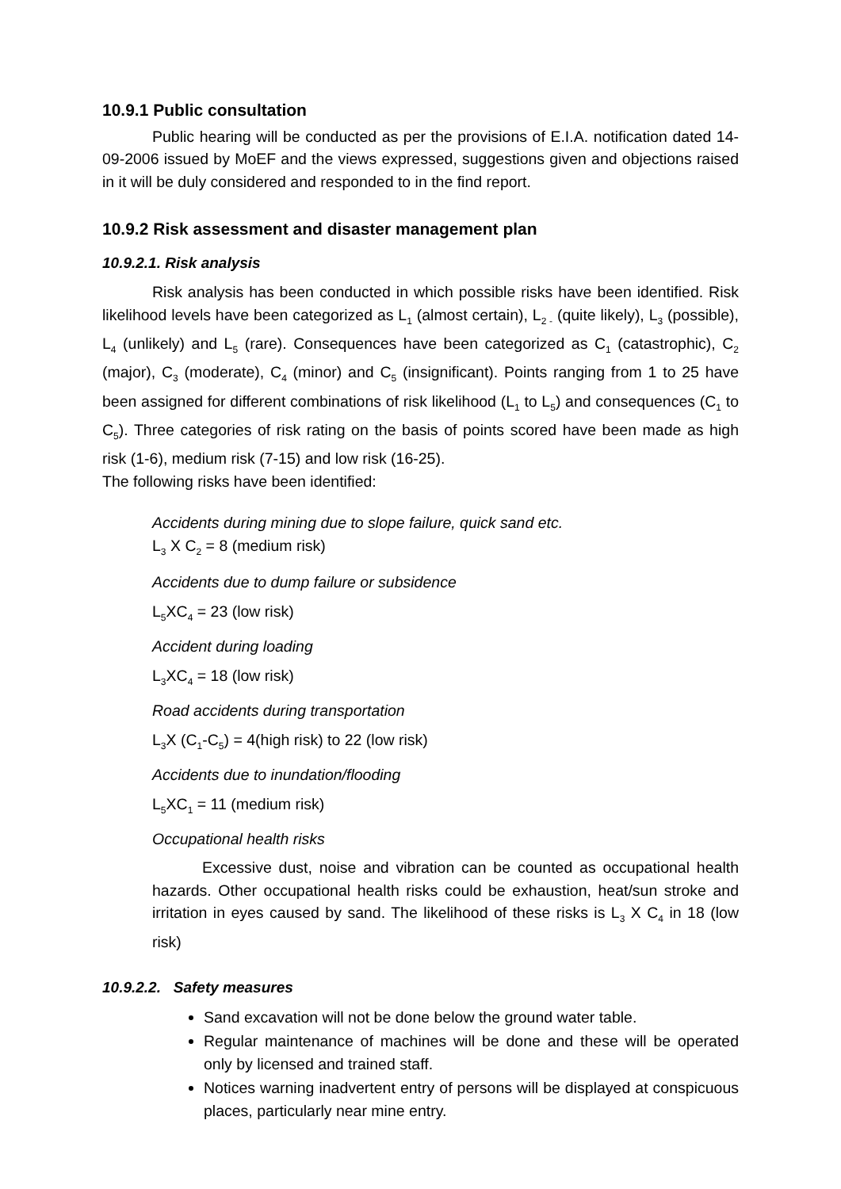10.9.1 Public consultation
Public hearing will be conducted as per the provisions of E.I.A. notification dated 14-09-2006 issued by MoEF and the views expressed, suggestions given and objections raised in it will be duly considered and responded to in the find report.
10.9.2 Risk assessment and disaster management plan
10.9.2.1. Risk analysis
Risk analysis has been conducted in which possible risks have been identified. Risk likelihood levels have been categorized as L<sub>1</sub> (almost certain), L<sub>2 -</sub> (quite likely), L<sub>3</sub> (possible), L<sub>4</sub> (unlikely) and L<sub>5</sub> (rare). Consequences have been categorized as C<sub>1</sub> (catastrophic), C<sub>2</sub> (major), C<sub>3</sub> (moderate), C<sub>4</sub> (minor) and C<sub>5</sub> (insignificant). Points ranging from 1 to 25 have been assigned for different combinations of risk likelihood (L<sub>1</sub> to L<sub>5</sub>) and consequences (C<sub>1</sub> to C<sub>5</sub>). Three categories of risk rating on the basis of points scored have been made as high risk (1-6), medium risk (7-15) and low risk (16-25).
The following risks have been identified:
Accidents during mining due to slope failure, quick sand etc.
L<sub>3</sub> X C<sub>2</sub> = 8 (medium risk)
Accidents due to dump failure or subsidence
L<sub>5</sub>XC<sub>4</sub> = 23 (low risk)
Accident during loading
L<sub>3</sub>XC<sub>4</sub> = 18 (low risk)
Road accidents during transportation
L<sub>3</sub>X (C<sub>1</sub>-C<sub>5</sub>) = 4(high risk) to 22 (low risk)
Accidents due to inundation/flooding
L<sub>5</sub>XC<sub>1</sub> = 11 (medium risk)
Occupational health risks
Excessive dust, noise and vibration can be counted as occupational health hazards. Other occupational health risks could be exhaustion, heat/sun stroke and irritation in eyes caused by sand. The likelihood of these risks is L<sub>3</sub> X C<sub>4</sub> in 18 (low risk)
10.9.2.2. Safety measures
Sand excavation will not be done below the ground water table.
Regular maintenance of machines will be done and these will be operated only by licensed and trained staff.
Notices warning inadvertent entry of persons will be displayed at conspicuous places, particularly near mine entry.